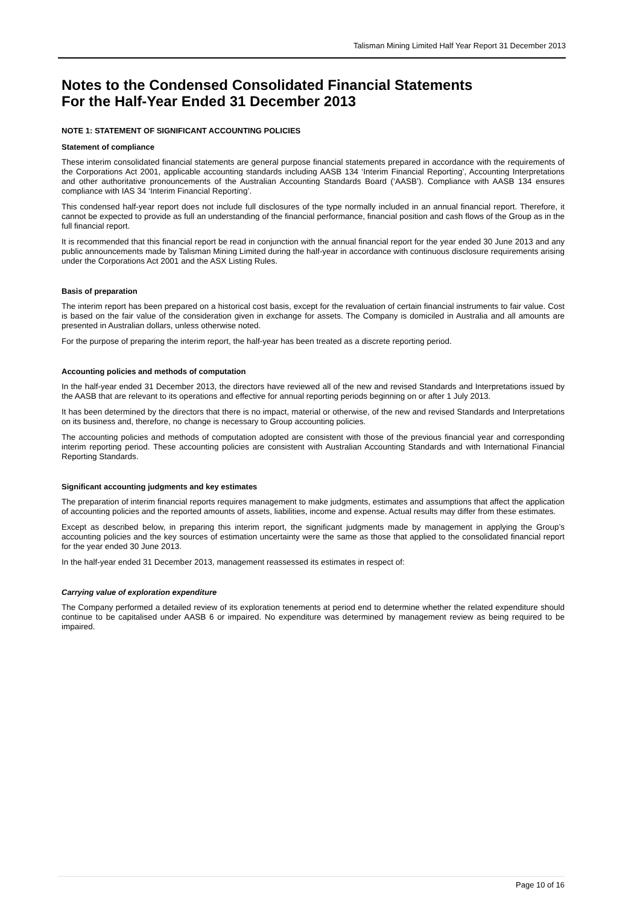Talisman Mining Limited Half Year Report 31 December 2013
Notes to the Condensed Consolidated Financial Statements
For the Half-Year Ended 31 December 2013
NOTE 1: STATEMENT OF SIGNIFICANT ACCOUNTING POLICIES
Statement of compliance
These interim consolidated financial statements are general purpose financial statements prepared in accordance with the requirements of the Corporations Act 2001, applicable accounting standards including AASB 134 ‘Interim Financial Reporting’, Accounting Interpretations and other authoritative pronouncements of the Australian Accounting Standards Board (‘AASB’). Compliance with AASB 134 ensures compliance with IAS 34 ‘Interim Financial Reporting’.
This condensed half-year report does not include full disclosures of the type normally included in an annual financial report. Therefore, it cannot be expected to provide as full an understanding of the financial performance, financial position and cash flows of the Group as in the full financial report.
It is recommended that this financial report be read in conjunction with the annual financial report for the year ended 30 June 2013 and any public announcements made by Talisman Mining Limited during the half-year in accordance with continuous disclosure requirements arising under the Corporations Act 2001 and the ASX Listing Rules.
Basis of preparation
The interim report has been prepared on a historical cost basis, except for the revaluation of certain financial instruments to fair value. Cost is based on the fair value of the consideration given in exchange for assets. The Company is domiciled in Australia and all amounts are presented in Australian dollars, unless otherwise noted.
For the purpose of preparing the interim report, the half-year has been treated as a discrete reporting period.
Accounting policies and methods of computation
In the half-year ended 31 December 2013, the directors have reviewed all of the new and revised Standards and Interpretations issued by the AASB that are relevant to its operations and effective for annual reporting periods beginning on or after 1 July 2013.
It has been determined by the directors that there is no impact, material or otherwise, of the new and revised Standards and Interpretations on its business and, therefore, no change is necessary to Group accounting policies.
The accounting policies and methods of computation adopted are consistent with those of the previous financial year and corresponding interim reporting period. These accounting policies are consistent with Australian Accounting Standards and with International Financial Reporting Standards.
Significant accounting judgments and key estimates
The preparation of interim financial reports requires management to make judgments, estimates and assumptions that affect the application of accounting policies and the reported amounts of assets, liabilities, income and expense. Actual results may differ from these estimates.
Except as described below, in preparing this interim report, the significant judgments made by management in applying the Group’s accounting policies and the key sources of estimation uncertainty were the same as those that applied to the consolidated financial report for the year ended 30 June 2013.
In the half-year ended 31 December 2013, management reassessed its estimates in respect of:
Carrying value of exploration expenditure
The Company performed a detailed review of its exploration tenements at period end to determine whether the related expenditure should continue to be capitalised under AASB 6 or impaired. No expenditure was determined by management review as being required to be impaired.
Page 10 of 16